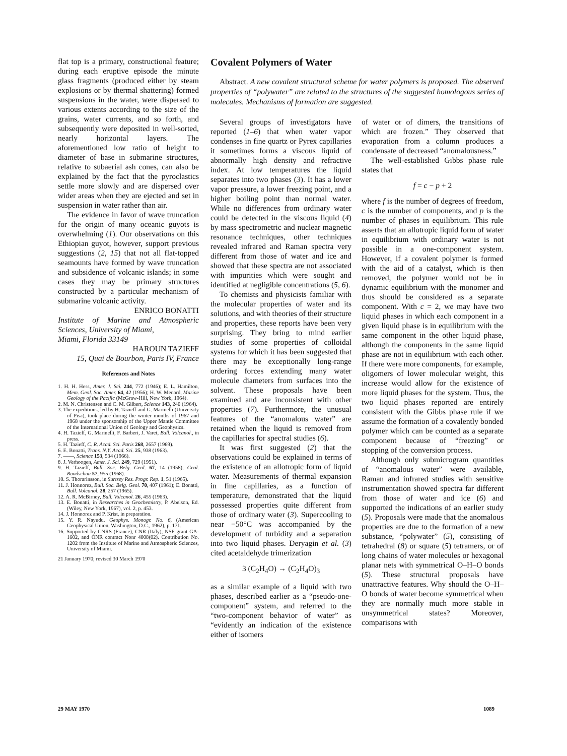flat top is a primary, constructional feature; during each eruptive episode the minute glass fragments (produced either by steam explosions or by thermal shattering) formed suspensions in the water, were dispersed to various extents according to the size of the grains, water currents, and so forth, and subsequently were deposited in well-sorted, nearly horizontal layers. The aforementioned low ratio of height to diameter of base in submarine structures, relative to subaerial ash cones, can also be explained by the fact that the pyroclastics settle more slowly and are dispersed over wider areas when they are ejected and set in suspension in water rather than air.
The evidence in favor of wave truncation for the origin of many oceanic guyots is overwhelming (1). Our observations on this Ethiopian guyot, however, support previous suggestions (2, 15) that not all flat-topped seamounts have formed by wave truncation and subsidence of volcanic islands; in some cases they may be primary structures constructed by a particular mechanism of submarine volcanic activity.
ENRICO BONATTI
Institute of Marine and Atmospheric Sciences, University of Miami,
Miami, Florida 33149
HAROUN TAZIEFF
15, Quai de Bourbon, Paris IV, France
References and Notes
1. H. H. Hess, Amer. J. Sci. 244, 772 (1946); E. L. Hamilton, Mem. Geol. Soc. Amer. 64, 42 (1956); H. W. Menard, Marine Geology of the Pacific (McGraw-Hill, New York, 1964).
2. M. N. Christensen and C. M. Gilbert, Science 143, 240 (1964).
3. The expeditions, led by H. Tazieff and G. Marinelli (University of Pisa), took place during the winter months of 1967 and 1968 under the sponsorship of the Upper Mantle Committee of the International Union of Geology and Geophysics.
4. H. Tazieff, G. Marinelli, F. Barberi, J. Varet, Bull. Volcanol., in press.
5. H. Tazieff, C. R. Acad. Sci. Paris 268, 2657 (1969).
6. E. Bonatti, Trans. N.Y. Acad. Sci. 25, 938 (1963).
7. ——, Science 153, 534 (1966).
8. J. Verhoogen, Amer. J. Sci. 249, 729 (1951).
9. H. Tazieff, Bull. Soc. Belg. Geol. 67, 14 (1958); Geol. Rundschau 57, 955 (1968).
10. S. Thorarinsson, in Surtsey Res. Progr. Rep. 1, 51 (1965).
11. J. Honnorez, Bull. Soc. Belg. Geol. 70, 407 (1961); E. Bonatti, Bull. Volcanol. 28, 257 (1965).
12. A. R. McBirney, Bull. Volcanol. 26, 455 (1963).
13. E. Bonatti, in Researches in Geochemistry, P. Abelson, Ed. (Wiley, New York, 1967), vol. 2, p. 453.
14. J. Honnorez and P. Krist, in preparation.
15. Y. R. Nayudu, Geophys. Monogr. No. 6, (American Geophysical Union, Washington, D.C., 1962), p. 171.
16. Supported by CNRS (France), CNR (Italy), NSF grant GA-1602, and ONR contract Nonr 4008(02). Contribution No. 1202 from the Institute of Marine and Atmospheric Sciences, University of Miami.
21 January 1970; revised 30 March 1970
Covalent Polymers of Water
Abstract. A new covalent structural scheme for water polymers is proposed. The observed properties of “polywater” are related to the structures of the suggested homologous series of molecules. Mechanisms of formation are suggested.
Several groups of investigators have reported (1–6) that when water vapor condenses in fine quartz or Pyrex capillaries it sometimes forms a viscous liquid of abnormally high density and refractive index. At low temperatures the liquid separates into two phases (3). It has a lower vapor pressure, a lower freezing point, and a higher boiling point than normal water. While no differences from ordinary water could be detected in the viscous liquid (4) by mass spectrometric and nuclear magnetic resonance techniques, other techniques revealed infrared and Raman spectra very different from those of water and ice and showed that these spectra are not associated with impurities which were sought and identified at negligible concentrations (5, 6).
To chemists and physicists familiar with the molecular properties of water and its solutions, and with theories of their structure and properties, these reports have been very surprising. They bring to mind earlier studies of some properties of colloidal systems for which it has been suggested that there may be exceptionally long-range ordering forces extending many water molecule diameters from surfaces into the solvent. These proposals have been examined and are inconsistent with other properties (7). Furthermore, the unusual features of the “anomalous water” are retained when the liquid is removed from the capillaries for spectral studies (6).
It was first suggested (2) that the observations could be explained in terms of the existence of an allotropic form of liquid water. Measurements of thermal expansion in fine capillaries, as a function of temperature, demonstrated that the liquid possessed properties quite different from those of ordinary water (3). Supercooling to near −50°C was accompanied by the development of turbidity and a separation into two liquid phases. Deryagin et al. (3) cited acetaldehyde trimerization
3 (C<sub>2</sub>H<sub>4</sub>O) → (C<sub>2</sub>H<sub>4</sub>O)<sub>3</sub>
as a similar example of a liquid with two phases, described earlier as a “pseudo-one-component” system, and referred to the “two-component behavior of water” as “evidently an indication of the existence either of isomers
of water or of dimers, the transitions of which are frozen.” They observed that evaporation from a column produces a condensate of decreased “anomalousness.”
The well-established Gibbs phase rule states that
f = c − p + 2
where f is the number of degrees of freedom, c is the number of components, and p is the number of phases in equilibrium. This rule asserts that an allotropic liquid form of water in equilibrium with ordinary water is not possible in a one-component system. However, if a covalent polymer is formed with the aid of a catalyst, which is then removed, the polymer would not be in dynamic equilibrium with the monomer and thus should be considered as a separate component. With c = 2, we may have two liquid phases in which each component in a given liquid phase is in equilibrium with the same component in the other liquid phase, although the components in the same liquid phase are not in equilibrium with each other. If there were more components, for example, oligomers of lower molecular weight, this increase would allow for the existence of more liquid phases for the system. Thus, the two liquid phases reported are entirely consistent with the Gibbs phase rule if we assume the formation of a covalently bonded polymer which can be counted as a separate component because of “freezing” or stopping of the conversion process.
Although only submicrogram quantities of “anomalous water” were available, Raman and infrared studies with sensitive instrumentation showed spectra far different from those of water and ice (6) and supported the indications of an earlier study (5). Proposals were made that the anomalous properties are due to the formation of a new substance, “polywater” (5), consisting of tetrahedral (8) or square (5) tetramers, or of long chains of water molecules or hexagonal planar nets with symmetrical O–H–O bonds (5). These structural proposals have unattractive features. Why should the O–H–O bonds of water become symmetrical when they are normally much more stable in unsymmetrical states? Moreover, comparisons with
29 MAY 1970 1089